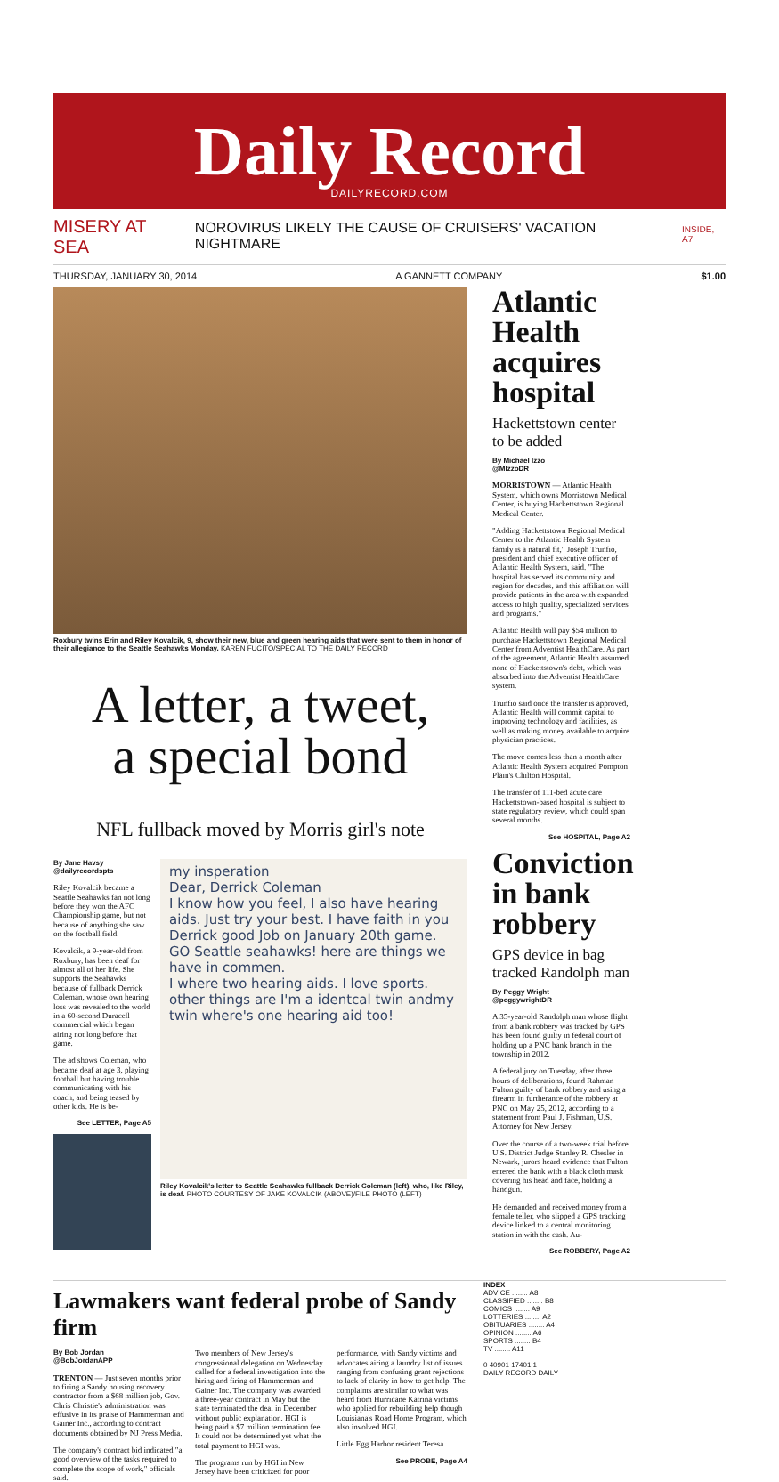Daily Record
DAILYRECORD.COM
MISERY AT SEA NOROVIRUS LIKELY THE CAUSE OF CRUISERS' VACATION NIGHTMARE INSIDE, A7
THURSDAY, JANUARY 30, 2014 A GANNETT COMPANY $1.00
Roxbury twins Erin and Riley Kovalcik, 9, show their new, blue and green hearing aids that were sent to them in honor of their allegiance to the Seattle Seahawks Monday. KAREN FUCITO/SPECIAL TO THE DAILY RECORD
A letter, a tweet,
a special bond
NFL fullback moved by Morris girl's note
By Jane Havsy
@dailyrecordspts
Riley Kovalcik became a Seattle Seahawks fan not long before they won the AFC Championship game, but not because of anything she saw on the football field.
Kovalcik, a 9-year-old from Roxbury, has been deaf for almost all of her life. She supports the Seahawks because of fullback Derrick Coleman, whose own hearing loss was revealed to the world in a 60-second Duracell commercial which began airing not long before that game.
The ad shows Coleman, who became deaf at age 3, playing football but having trouble communicating with his coach, and being teased by other kids. He is be-
See LETTER, Page A5
my insperation
Dear, Derrick Coleman
I know how you feel, I also have hearing aids. Just try your best. I have faith in you Derrick good Job on January 20th game. GO Seattle seahawks! here are things we have in commen.
I where two hearing aids. I love sports. other things are I'm a identcal twin andmy twin where's one hearing aid too!
Riley Kovalcik's letter to Seattle Seahawks fullback Derrick Coleman (left), who, like Riley, is deaf. PHOTO COURTESY OF JAKE KOVALCIK (ABOVE)/FILE PHOTO (LEFT)
Atlantic Health acquires hospital
Hackettstown center to be added
By Michael Izzo
@MIzzoDR
MORRISTOWN — Atlantic Health System, which owns Morristown Medical Center, is buying Hackettstown Regional Medical Center.
"Adding Hackettstown Regional Medical Center to the Atlantic Health System family is a natural fit," Joseph Trunfio, president and chief executive officer of Atlantic Health System, said. "The hospital has served its community and region for decades, and this affiliation will provide patients in the area with expanded access to high quality, specialized services and programs."
Atlantic Health will pay $54 million to purchase Hackettstown Regional Medical Center from Adventist HealthCare. As part of the agreement, Atlantic Health assumed none of Hackettstown's debt, which was absorbed into the Adventist HealthCare system.
Trunfio said once the transfer is approved, Atlantic Health will commit capital to improving technology and facilities, as well as making money available to acquire physician practices.
The move comes less than a month after Atlantic Health System acquired Pompton Plain's Chilton Hospital.
The transfer of 111-bed acute care Hackettstown-based hospital is subject to state regulatory review, which could span several months.
See HOSPITAL, Page A2
Conviction in bank robbery
GPS device in bag tracked Randolph man
By Peggy Wright
@peggywrightDR
A 35-year-old Randolph man whose flight from a bank robbery was tracked by GPS has been found guilty in federal court of holding up a PNC bank branch in the township in 2012.
A federal jury on Tuesday, after three hours of deliberations, found Rahman Fulton guilty of bank robbery and using a firearm in furtherance of the robbery at PNC on May 25, 2012, according to a statement from Paul J. Fishman, U.S. Attorney for New Jersey.
Over the course of a two-week trial before U.S. District Judge Stanley R. Chesler in Newark, jurors heard evidence that Fulton entered the bank with a black cloth mask covering his head and face, holding a handgun.
He demanded and received money from a female teller, who slipped a GPS tracking device linked to a central monitoring station in with the cash. Au-
See ROBBERY, Page A2
Lawmakers want federal probe of Sandy firm
By Bob Jordan
@BobJordanAPP
TRENTON — Just seven months prior to firing a Sandy housing recovery contractor from a $68 million job, Gov. Chris Christie's administration was effusive in its praise of Hammerman and Gainer Inc., according to contract documents obtained by NJ Press Media.
The company's contract bid indicated "a good overview of the tasks required to complete the scope of work," officials said.
Two members of New Jersey's congressional delegation on Wednesday called for a federal investigation into the hiring and firing of Hammerman and Gainer Inc. The company was awarded a three-year contract in May but the state terminated the deal in December without public explanation. HGI is being paid a $7 million termination fee. It could not be determined yet what the total payment to HGI was.
The programs run by HGI in New Jersey have been criticized for poor performance, with Sandy victims and advocates airing a laundry list of issues ranging from confusing grant rejections to lack of clarity in how to get help. The complaints are similar to what was heard from Hurricane Katrina victims who applied for rebuilding help though Louisiana's Road Home Program, which also involved HGI.
Little Egg Harbor resident Teresa
See PROBE, Page A4
INDEX
ADVICE ........ A8
CLASSIFIED ........ B8
COMICS ........ A9
LOTTERIES ........ A2
OBITUARIES ........ A4
OPINION ........ A6
SPORTS ........ B4
TV ........ A11
0 40901 17401 1
DAILY RECORD DAILY